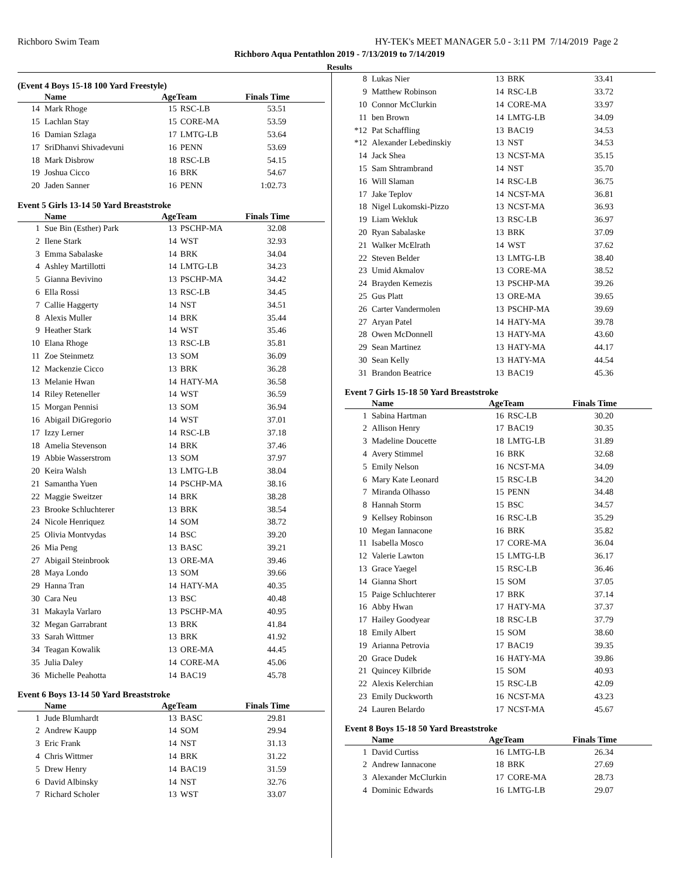Richboro Swim Team HY-TEK's MEET MANAGER 5.0 - 3:11 PM 7/14/2019 Page 2
Richboro Aqua Pentathlon 2019 - 7/13/2019 to 7/14/2019
Results
(Event 4 Boys 15-18 100 Yard Freestyle)
| | Name | AgeTeam | | Finals Time |
| --- | --- | --- | --- | --- |
| 14 | Mark Rhoge | 15 | RSC-LB | 53.51 |
| 15 | Lachlan Stay | 15 | CORE-MA | 53.59 |
| 16 | Damian Szlaga | 17 | LMTG-LB | 53.64 |
| 17 | SriDhanvi Shivadevuni | 16 | PENN | 53.69 |
| 18 | Mark Disbrow | 18 | RSC-LB | 54.15 |
| 19 | Joshua Cicco | 16 | BRK | 54.67 |
| 20 | Jaden Sanner | 16 | PENN | 1:02.73 |
Event 5 Girls 13-14 50 Yard Breaststroke
| | Name | AgeTeam | | Finals Time |
| --- | --- | --- | --- | --- |
| 1 | Sue Bin (Esther) Park | 13 | PSCHP-MA | 32.08 |
| 2 | Ilene Stark | 14 | WST | 32.93 |
| 3 | Emma Sabalaske | 14 | BRK | 34.04 |
| 4 | Ashley Martillotti | 14 | LMTG-LB | 34.23 |
| 5 | Gianna Bevivino | 13 | PSCHP-MA | 34.42 |
| 6 | Ella Rossi | 13 | RSC-LB | 34.45 |
| 7 | Callie Haggerty | 14 | NST | 34.51 |
| 8 | Alexis Muller | 14 | BRK | 35.44 |
| 9 | Heather Stark | 14 | WST | 35.46 |
| 10 | Elana Rhoge | 13 | RSC-LB | 35.81 |
| 11 | Zoe Steinmetz | 13 | SOM | 36.09 |
| 12 | Mackenzie Cicco | 13 | BRK | 36.28 |
| 13 | Melanie Hwan | 14 | HATY-MA | 36.58 |
| 14 | Riley Reteneller | 14 | WST | 36.59 |
| 15 | Morgan Pennisi | 13 | SOM | 36.94 |
| 16 | Abigail DiGregorio | 14 | WST | 37.01 |
| 17 | Izzy Lerner | 14 | RSC-LB | 37.18 |
| 18 | Amelia Stevenson | 14 | BRK | 37.46 |
| 19 | Abbie Wasserstrom | 13 | SOM | 37.97 |
| 20 | Keira Walsh | 13 | LMTG-LB | 38.04 |
| 21 | Samantha Yuen | 14 | PSCHP-MA | 38.16 |
| 22 | Maggie Sweitzer | 14 | BRK | 38.28 |
| 23 | Brooke Schluchterer | 13 | BRK | 38.54 |
| 24 | Nicole Henriquez | 14 | SOM | 38.72 |
| 25 | Olivia Montvydas | 14 | BSC | 39.20 |
| 26 | Mia Peng | 13 | BASC | 39.21 |
| 27 | Abigail Steinbrook | 13 | ORE-MA | 39.46 |
| 28 | Maya Londo | 13 | SOM | 39.66 |
| 29 | Hanna Tran | 14 | HATY-MA | 40.35 |
| 30 | Cara Neu | 13 | BSC | 40.48 |
| 31 | Makayla Varlaro | 13 | PSCHP-MA | 40.95 |
| 32 | Megan Garrabrant | 13 | BRK | 41.84 |
| 33 | Sarah Wittmer | 13 | BRK | 41.92 |
| 34 | Teagan Kowalik | 13 | ORE-MA | 44.45 |
| 35 | Julia Daley | 14 | CORE-MA | 45.06 |
| 36 | Michelle Peahotta | 14 | BAC19 | 45.78 |
Event 6 Boys 13-14 50 Yard Breaststroke
| | Name | AgeTeam | | Finals Time |
| --- | --- | --- | --- | --- |
| 1 | Jude Blumhardt | 13 | BASC | 29.81 |
| 2 | Andrew Kaupp | 14 | SOM | 29.94 |
| 3 | Eric Frank | 14 | NST | 31.13 |
| 4 | Chris Wittmer | 14 | BRK | 31.22 |
| 5 | Drew Henry | 14 | BAC19 | 31.59 |
| 6 | David Albinsky | 14 | NST | 32.76 |
| 7 | Richard Scholer | 13 | WST | 33.07 |
| 8 | Lukas Nier | 13 | BRK | 33.41 |
| 9 | Matthew Robinson | 14 | RSC-LB | 33.72 |
| 10 | Connor McClurkin | 14 | CORE-MA | 33.97 |
| 11 | ben Brown | 14 | LMTG-LB | 34.09 |
| *12 | Pat Schaffling | 13 | BAC19 | 34.53 |
| *12 | Alexander Lebedinskiy | 13 | NST | 34.53 |
| 14 | Jack Shea | 13 | NCST-MA | 35.15 |
| 15 | Sam Shtrambrand | 14 | NST | 35.70 |
| 16 | Will Slaman | 14 | RSC-LB | 36.75 |
| 17 | Jake Teplov | 14 | NCST-MA | 36.81 |
| 18 | Nigel Lukomski-Pizzo | 13 | NCST-MA | 36.93 |
| 19 | Liam Wekluk | 13 | RSC-LB | 36.97 |
| 20 | Ryan Sabalaske | 13 | BRK | 37.09 |
| 21 | Walker McElrath | 14 | WST | 37.62 |
| 22 | Steven Belder | 13 | LMTG-LB | 38.40 |
| 23 | Umid Akmalov | 13 | CORE-MA | 38.52 |
| 24 | Brayden Kemezis | 13 | PSCHP-MA | 39.26 |
| 25 | Gus Platt | 13 | ORE-MA | 39.65 |
| 26 | Carter Vandermolen | 13 | PSCHP-MA | 39.69 |
| 27 | Aryan Patel | 14 | HATY-MA | 39.78 |
| 28 | Owen McDonnell | 13 | HATY-MA | 43.60 |
| 29 | Sean Martinez | 13 | HATY-MA | 44.17 |
| 30 | Sean Kelly | 13 | HATY-MA | 44.54 |
| 31 | Brandon Beatrice | 13 | BAC19 | 45.36 |
Event 7 Girls 15-18 50 Yard Breaststroke
| | Name | AgeTeam | | Finals Time |
| --- | --- | --- | --- | --- |
| 1 | Sabina Hartman | 16 | RSC-LB | 30.20 |
| 2 | Allison Henry | 17 | BAC19 | 30.35 |
| 3 | Madeline Doucette | 18 | LMTG-LB | 31.89 |
| 4 | Avery Stimmel | 16 | BRK | 32.68 |
| 5 | Emily Nelson | 16 | NCST-MA | 34.09 |
| 6 | Mary Kate Leonard | 15 | RSC-LB | 34.20 |
| 7 | Miranda Olhasso | 15 | PENN | 34.48 |
| 8 | Hannah Storm | 15 | BSC | 34.57 |
| 9 | Kellsey Robinson | 16 | RSC-LB | 35.29 |
| 10 | Megan Iannacone | 16 | BRK | 35.82 |
| 11 | Isabella Mosco | 17 | CORE-MA | 36.04 |
| 12 | Valerie Lawton | 15 | LMTG-LB | 36.17 |
| 13 | Grace Yaegel | 15 | RSC-LB | 36.46 |
| 14 | Gianna Short | 15 | SOM | 37.05 |
| 15 | Paige Schluchterer | 17 | BRK | 37.14 |
| 16 | Abby Hwan | 17 | HATY-MA | 37.37 |
| 17 | Hailey Goodyear | 18 | RSC-LB | 37.79 |
| 18 | Emily Albert | 15 | SOM | 38.60 |
| 19 | Arianna Petrovia | 17 | BAC19 | 39.35 |
| 20 | Grace Dudek | 16 | HATY-MA | 39.86 |
| 21 | Quincey Kilbride | 15 | SOM | 40.93 |
| 22 | Alexis Kelerchian | 15 | RSC-LB | 42.09 |
| 23 | Emily Duckworth | 16 | NCST-MA | 43.23 |
| 24 | Lauren Belardo | 17 | NCST-MA | 45.67 |
Event 8 Boys 15-18 50 Yard Breaststroke
| | Name | AgeTeam | | Finals Time |
| --- | --- | --- | --- | --- |
| 1 | David Curtiss | 16 | LMTG-LB | 26.34 |
| 2 | Andrew Iannacone | 18 | BRK | 27.69 |
| 3 | Alexander McClurkin | 17 | CORE-MA | 28.73 |
| 4 | Dominic Edwards | 16 | LMTG-LB | 29.07 |